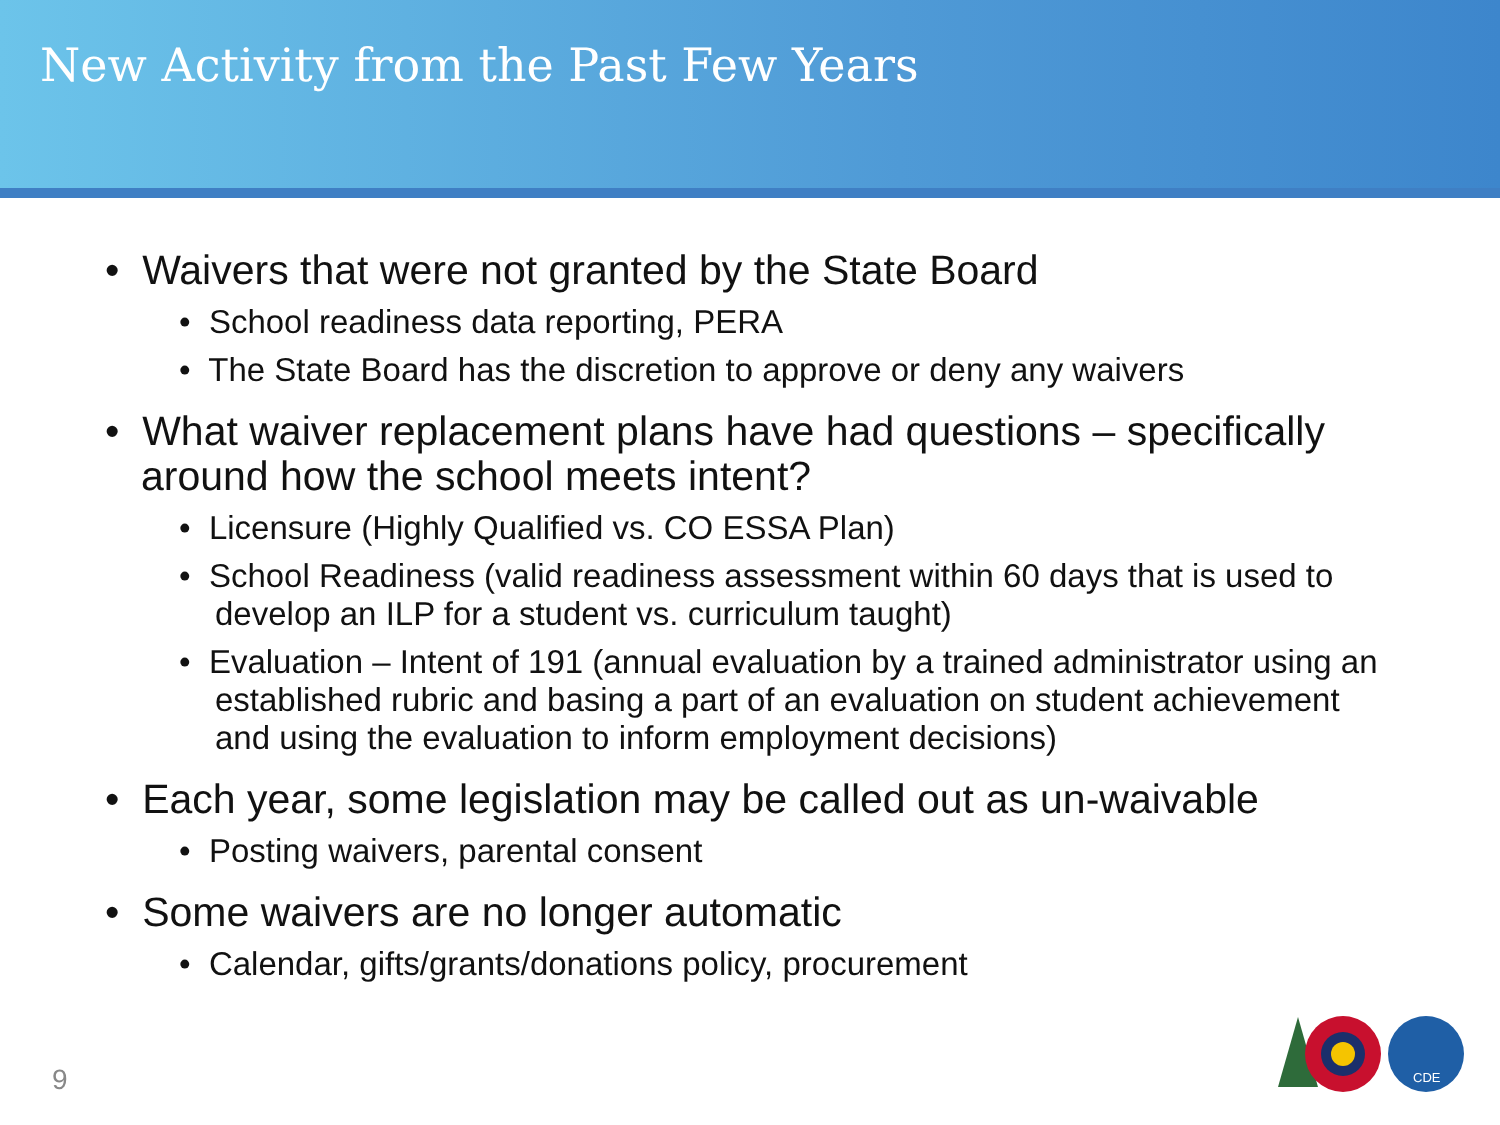New Activity from the Past Few Years
• Waivers that were not granted by the State Board
• School readiness data reporting, PERA
• The State Board has the discretion to approve or deny any waivers
• What waiver replacement plans have had questions – specifically around how the school meets intent?
• Licensure (Highly Qualified vs. CO ESSA Plan)
• School Readiness (valid readiness assessment within 60 days that is used to develop an ILP for a student vs. curriculum taught)
• Evaluation – Intent of 191 (annual evaluation by a trained administrator using an established rubric and basing a part of an evaluation on student achievement and using the evaluation to inform employment decisions)
• Each year, some legislation may be called out as un-waivable
• Posting waivers, parental consent
• Some waivers are no longer automatic
• Calendar, gifts/grants/donations policy, procurement
9
CDE